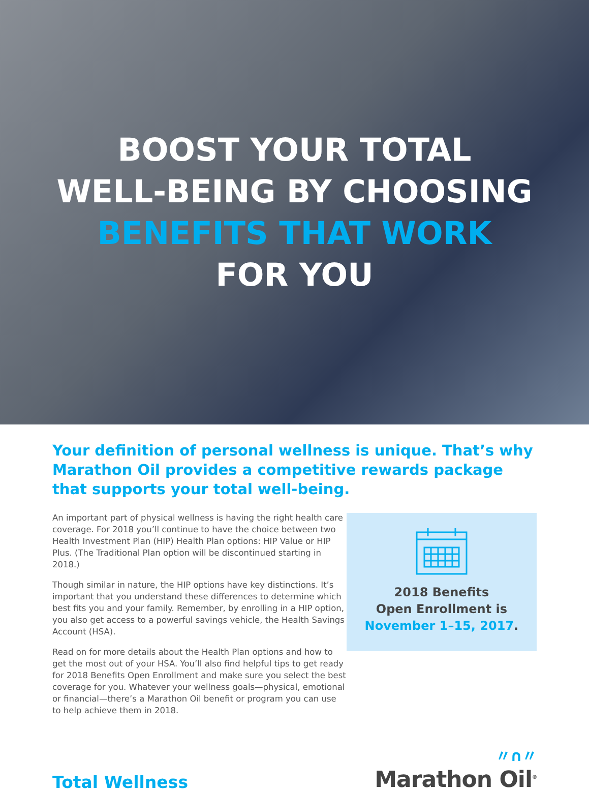BOOST YOUR TOTAL
WELL-BEING BY CHOOSING
BENEFITS THAT WORK
FOR YOU
Your definition of personal wellness is unique. That’s why Marathon Oil provides a competitive rewards package that supports your total well-being.
An important part of physical wellness is having the right health care coverage. For 2018 you’ll continue to have the choice between two Health Investment Plan (HIP) Health Plan options: HIP Value or HIP Plus. (The Traditional Plan option will be discontinued starting in 2018.)
Though similar in nature, the HIP options have key distinctions. It’s important that you understand these differences to determine which best fits you and your family. Remember, by enrolling in a HIP option, you also get access to a powerful savings vehicle, the Health Savings Account (HSA).
Read on for more details about the Health Plan options and how to get the most out of your HSA. You’ll also find helpful tips to get ready for 2018 Benefits Open Enrollment and make sure you select the best coverage for you. Whatever your wellness goals—physical, emotional or financial—there’s a Marathon Oil benefit or program you can use to help achieve them in 2018.
2018 Benefits
Open Enrollment is
November 1–15, 2017.
Total Wellness
〃∩〃
Marathon Oil<sup>®</sup>